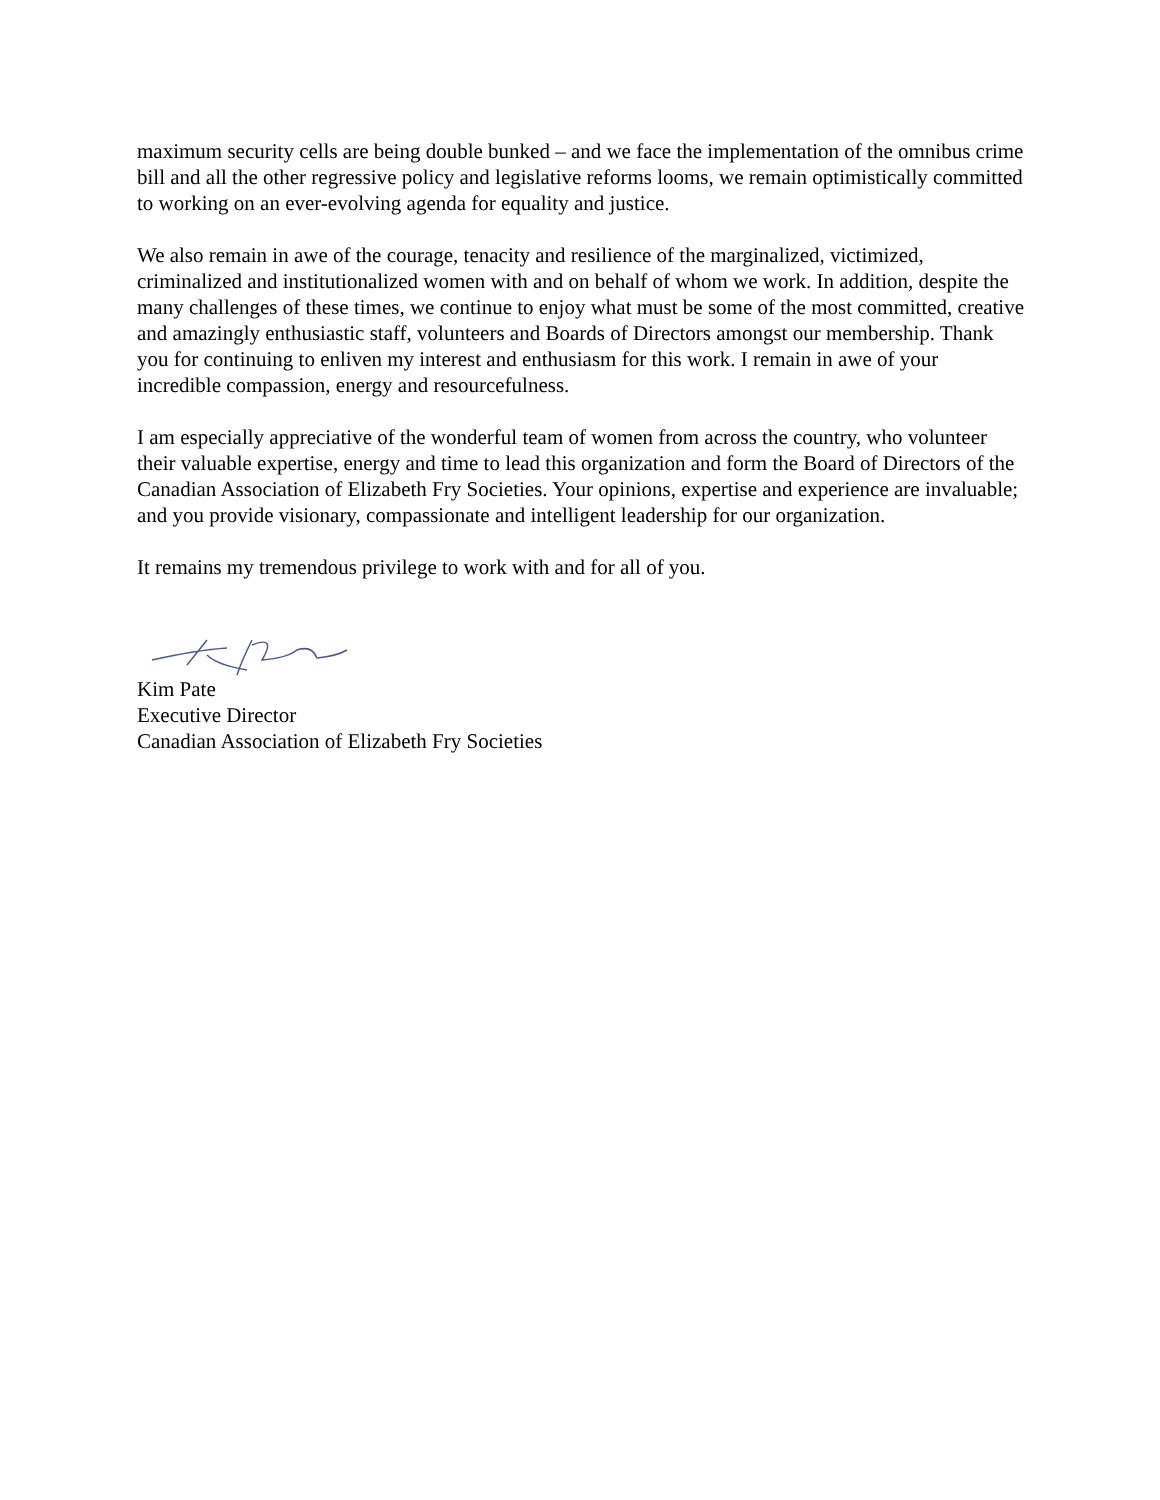maximum security cells are being double bunked – and we face the implementation of the omnibus crime bill and all the other regressive policy and legislative reforms looms, we remain optimistically committed to working on an ever-evolving agenda for equality and justice.
We also remain in awe of the courage, tenacity and resilience of the marginalized, victimized, criminalized and institutionalized women with and on behalf of whom we work. In addition, despite the many challenges of these times, we continue to enjoy what must be some of the most committed, creative and amazingly enthusiastic staff, volunteers and Boards of Directors amongst our membership. Thank you for continuing to enliven my interest and enthusiasm for this work. I remain in awe of your incredible compassion, energy and resourcefulness.
I am especially appreciative of the wonderful team of women from across the country, who volunteer their valuable expertise, energy and time to lead this organization and form the Board of Directors of the Canadian Association of Elizabeth Fry Societies. Your opinions, expertise and experience are invaluable; and you provide visionary, compassionate and intelligent leadership for our organization.
It remains my tremendous privilege to work with and for all of you.
Kim Pate
Executive Director
Canadian Association of Elizabeth Fry Societies